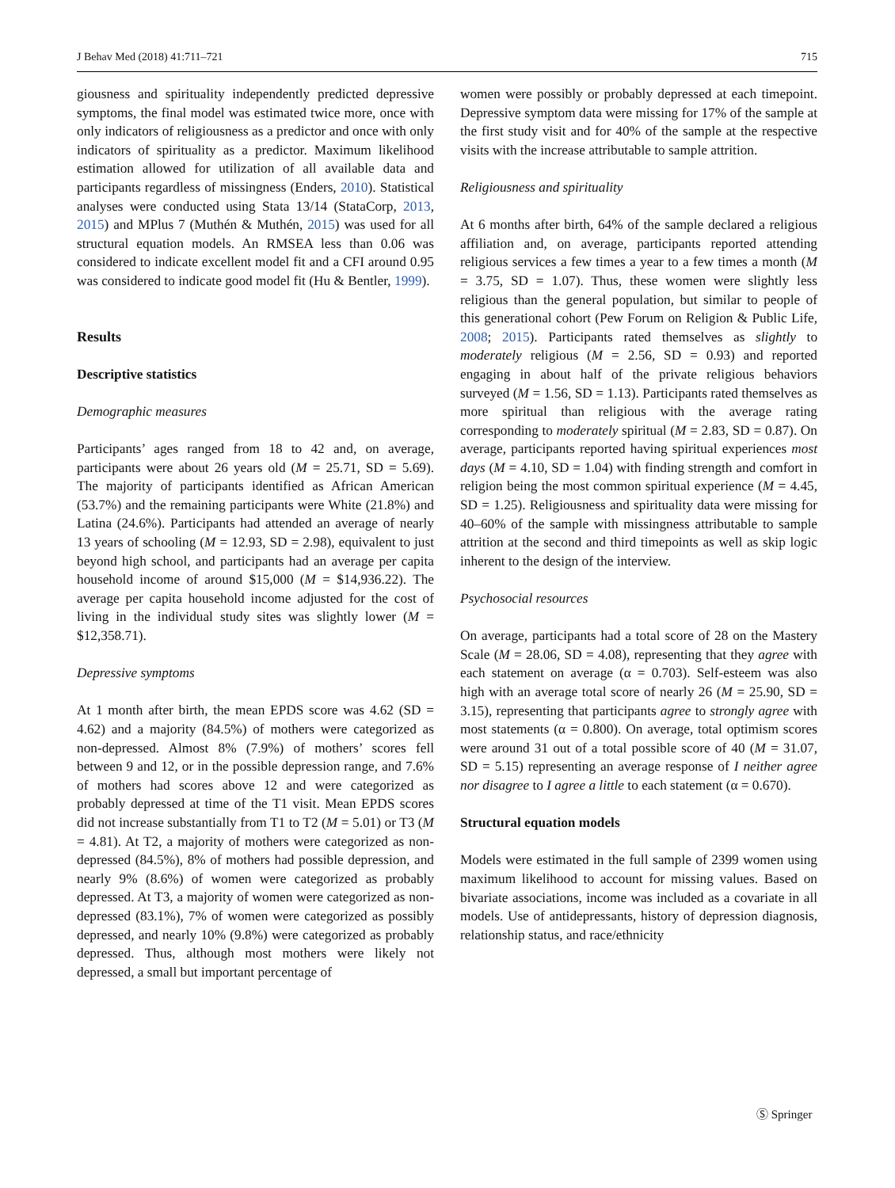J Behav Med (2018) 41:711–721 715
giousness and spirituality independently predicted depressive symptoms, the final model was estimated twice more, once with only indicators of religiousness as a predictor and once with only indicators of spirituality as a predictor. Maximum likelihood estimation allowed for utilization of all available data and participants regardless of missingness (Enders, 2010). Statistical analyses were conducted using Stata 13/14 (StataCorp, 2013, 2015) and MPlus 7 (Muthén & Muthén, 2015) was used for all structural equation models. An RMSEA less than 0.06 was considered to indicate excellent model fit and a CFI around 0.95 was considered to indicate good model fit (Hu & Bentler, 1999).
Results
Descriptive statistics
Demographic measures
Participants’ ages ranged from 18 to 42 and, on average, participants were about 26 years old (M = 25.71, SD = 5.69). The majority of participants identified as African American (53.7%) and the remaining participants were White (21.8%) and Latina (24.6%). Participants had attended an average of nearly 13 years of schooling (M = 12.93, SD = 2.98), equivalent to just beyond high school, and participants had an average per capita household income of around $15,000 (M = $14,936.22). The average per capita household income adjusted for the cost of living in the individual study sites was slightly lower (M = $12,358.71).
Depressive symptoms
At 1 month after birth, the mean EPDS score was 4.62 (SD = 4.62) and a majority (84.5%) of mothers were categorized as non-depressed. Almost 8% (7.9%) of mothers’ scores fell between 9 and 12, or in the possible depression range, and 7.6% of mothers had scores above 12 and were categorized as probably depressed at time of the T1 visit. Mean EPDS scores did not increase substantially from T1 to T2 (M = 5.01) or T3 (M = 4.81). At T2, a majority of mothers were categorized as non-depressed (84.5%), 8% of mothers had possible depression, and nearly 9% (8.6%) of women were categorized as probably depressed. At T3, a majority of women were categorized as non-depressed (83.1%), 7% of women were categorized as possibly depressed, and nearly 10% (9.8%) were categorized as probably depressed. Thus, although most mothers were likely not depressed, a small but important percentage of
women were possibly or probably depressed at each timepoint. Depressive symptom data were missing for 17% of the sample at the first study visit and for 40% of the sample at the respective visits with the increase attributable to sample attrition.
Religiousness and spirituality
At 6 months after birth, 64% of the sample declared a religious affiliation and, on average, participants reported attending religious services a few times a year to a few times a month (M = 3.75, SD = 1.07). Thus, these women were slightly less religious than the general population, but similar to people of this generational cohort (Pew Forum on Religion & Public Life, 2008; 2015). Participants rated themselves as slightly to moderately religious (M = 2.56, SD = 0.93) and reported engaging in about half of the private religious behaviors surveyed (M = 1.56, SD = 1.13). Participants rated themselves as more spiritual than religious with the average rating corresponding to moderately spiritual (M = 2.83, SD = 0.87). On average, participants reported having spiritual experiences most days (M = 4.10, SD = 1.04) with finding strength and comfort in religion being the most common spiritual experience (M = 4.45, SD = 1.25). Religiousness and spirituality data were missing for 40–60% of the sample with missingness attributable to sample attrition at the second and third timepoints as well as skip logic inherent to the design of the interview.
Psychosocial resources
On average, participants had a total score of 28 on the Mastery Scale (M = 28.06, SD = 4.08), representing that they agree with each statement on average (α = 0.703). Self-esteem was also high with an average total score of nearly 26 (M = 25.90, SD = 3.15), representing that participants agree to strongly agree with most statements (α = 0.800). On average, total optimism scores were around 31 out of a total possible score of 40 (M = 31.07, SD = 5.15) representing an average response of I neither agree nor disagree to I agree a little to each statement (α = 0.670).
Structural equation models
Models were estimated in the full sample of 2399 women using maximum likelihood to account for missing values. Based on bivariate associations, income was included as a covariate in all models. Use of antidepressants, history of depression diagnosis, relationship status, and race/ethnicity
Ⓢ Springer